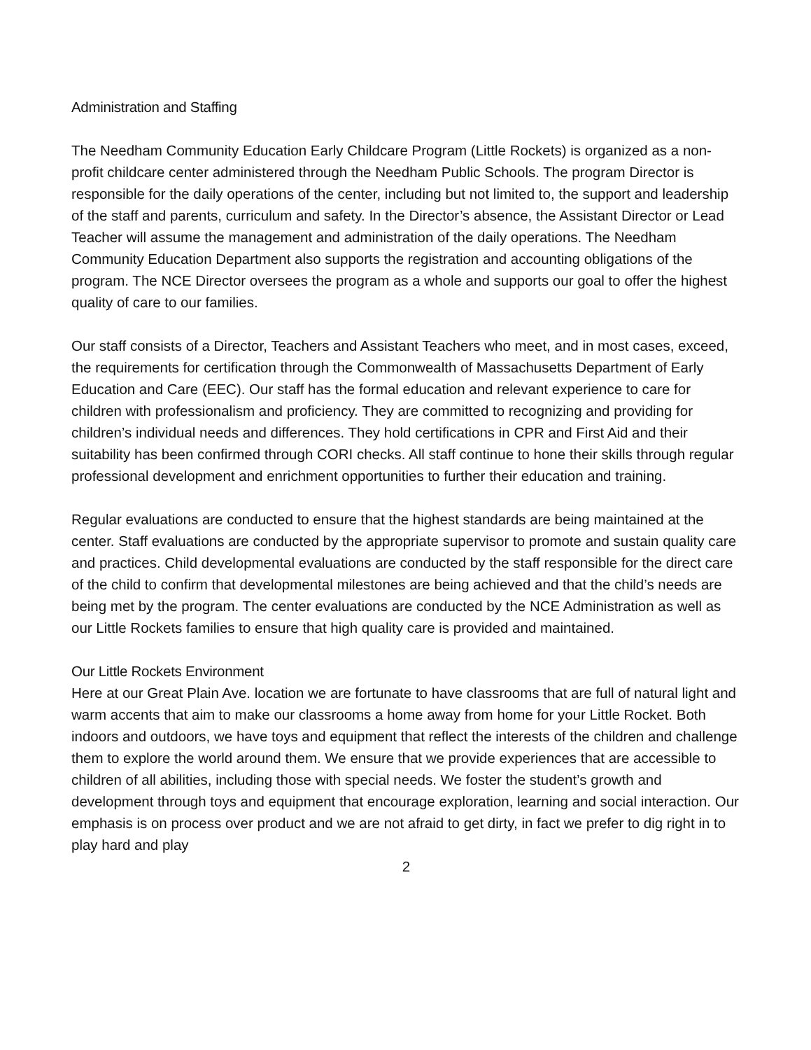Administration and Staffing
The Needham Community Education Early Childcare Program (Little Rockets) is organized as a non-profit childcare center administered through the Needham Public Schools. The program Director is responsible for the daily operations of the center, including but not limited to, the support and leadership of the staff and parents, curriculum and safety. In the Director’s absence, the Assistant Director or Lead Teacher will assume the management and administration of the daily operations. The Needham Community Education Department also supports the registration and accounting obligations of the program. The NCE Director oversees the program as a whole and supports our goal to offer the highest quality of care to our families.
Our staff consists of a Director, Teachers and Assistant Teachers who meet, and in most cases, exceed, the requirements for certification through the Commonwealth of Massachusetts Department of Early Education and Care (EEC). Our staff has the formal education and relevant experience to care for children with professionalism and proficiency. They are committed to recognizing and providing for children’s individual needs and differences. They hold certifications in CPR and First Aid and their suitability has been confirmed through CORI checks. All staff continue to hone their skills through regular professional development and enrichment opportunities to further their education and training.
Regular evaluations are conducted to ensure that the highest standards are being maintained at the center. Staff evaluations are conducted by the appropriate supervisor to promote and sustain quality care and practices. Child developmental evaluations are conducted by the staff responsible for the direct care of the child to confirm that developmental milestones are being achieved and that the child’s needs are being met by the program. The center evaluations are conducted by the NCE Administration as well as our Little Rockets families to ensure that high quality care is provided and maintained.
Our Little Rockets Environment
Here at our Great Plain Ave. location we are fortunate to have classrooms that are full of natural light and warm accents that aim to make our classrooms a home away from home for your Little Rocket. Both indoors and outdoors, we have toys and equipment that reflect the interests of the children and challenge them to explore the world around them. We ensure that we provide experiences that are accessible to children of all abilities, including those with special needs. We foster the student’s growth and development through toys and equipment that encourage exploration, learning and social interaction. Our emphasis is on process over product and we are not afraid to get dirty, in fact we prefer to dig right in to play hard and play
2